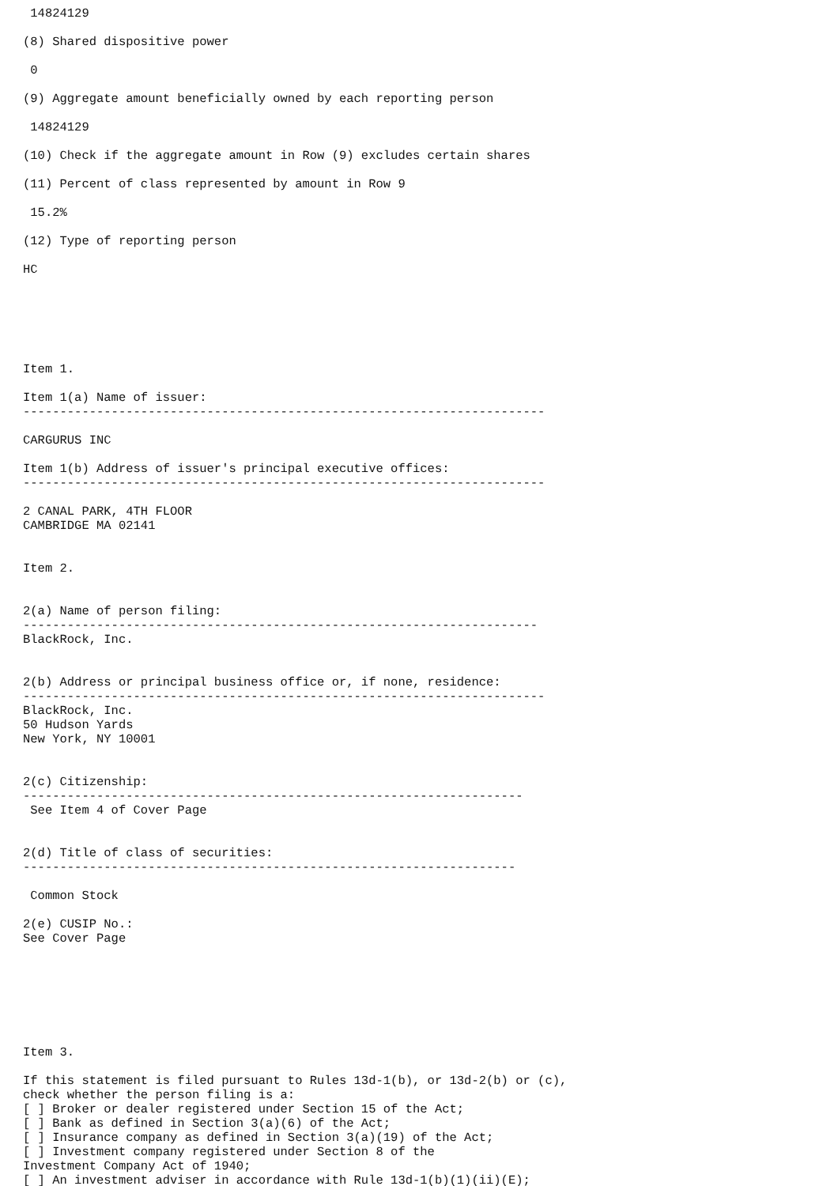14824129

(8) Shared dispositive power

 0

(9) Aggregate amount beneficially owned by each reporting person

 14824129

(10) Check if the aggregate amount in Row (9) excludes certain shares

(11) Percent of class represented by amount in Row 9

 15.2%

(12) Type of reporting person

HC






Item 1.

Item 1(a) Name of issuer:
-----------------------------------------------------------------------

CARGURUS INC

Item 1(b) Address of issuer's principal executive offices:
-----------------------------------------------------------------------

2 CANAL PARK, 4TH FLOOR
CAMBRIDGE MA 02141


Item 2.


2(a) Name of person filing:
----------------------------------------------------------------------
BlackRock, Inc.


2(b) Address or principal business office or, if none, residence:
-----------------------------------------------------------------------
BlackRock, Inc.
50 Hudson Yards
New York, NY 10001


2(c) Citizenship:
--------------------------------------------------------------------
 See Item 4 of Cover Page


2(d) Title of class of securities:
-------------------------------------------------------------------

 Common Stock

2(e) CUSIP No.:
See Cover Page







Item 3.

If this statement is filed pursuant to Rules 13d-1(b), or 13d-2(b) or (c),
check whether the person filing is a:
[ ] Broker or dealer registered under Section 15 of the Act;
[ ] Bank as defined in Section 3(a)(6) of the Act;
[ ] Insurance company as defined in Section 3(a)(19) of the Act;
[ ] Investment company registered under Section 8 of the
Investment Company Act of 1940;
[ ] An investment adviser in accordance with Rule 13d-1(b)(1)(ii)(E);